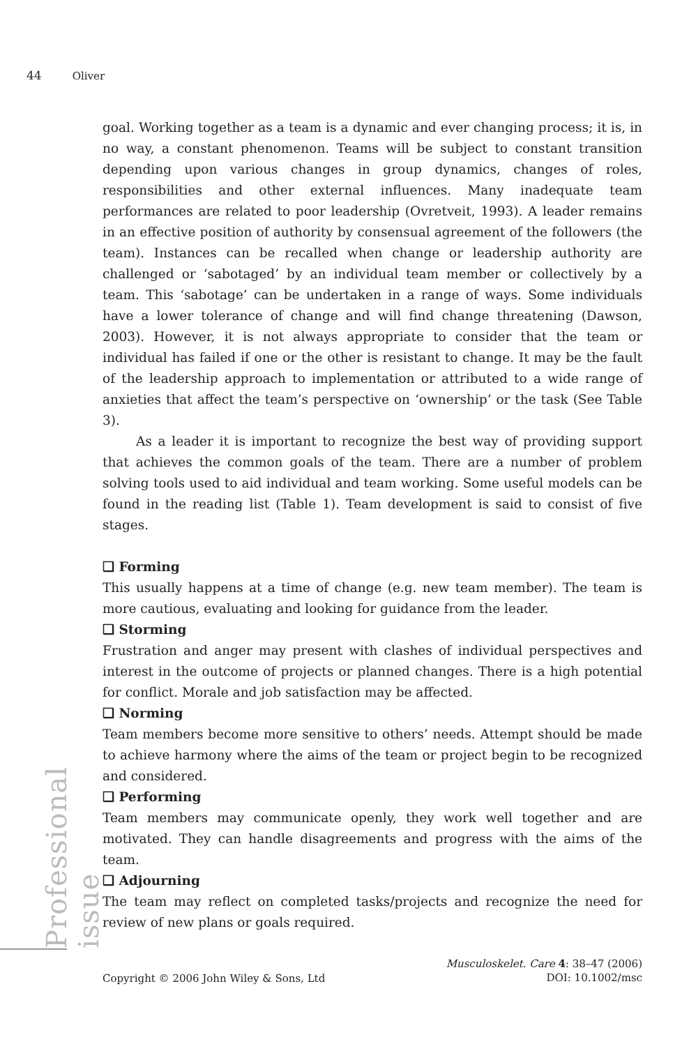44 Oliver
goal. Working together as a team is a dynamic and ever changing process; it is, in no way, a constant phenomenon. Teams will be subject to constant transition depending upon various changes in group dynamics, changes of roles, responsibilities and other external influences. Many inadequate team performances are related to poor leadership (Ovretveit, 1993). A leader remains in an effective position of authority by consensual agreement of the followers (the team). Instances can be recalled when change or leadership authority are challenged or ‘sabotaged’ by an individual team member or collectively by a team. This ‘sabotage’ can be undertaken in a range of ways. Some individuals have a lower tolerance of change and will find change threatening (Dawson, 2003). However, it is not always appropriate to consider that the team or individual has failed if one or the other is resistant to change. It may be the fault of the leadership approach to implementation or attributed to a wide range of anxieties that affect the team’s perspective on ‘ownership’ or the task (See Table 3).
As a leader it is important to recognize the best way of providing support that achieves the common goals of the team. There are a number of problem solving tools used to aid individual and team working. Some useful models can be found in the reading list (Table 1). Team development is said to consist of five stages.
❑ Forming
This usually happens at a time of change (e.g. new team member). The team is more cautious, evaluating and looking for guidance from the leader.
❑ Storming
Frustration and anger may present with clashes of individual perspectives and interest in the outcome of projects or planned changes. There is a high potential for conflict. Morale and job satisfaction may be affected.
❑ Norming
Team members become more sensitive to others’ needs. Attempt should be made to achieve harmony where the aims of the team or project begin to be recognized and considered.
❑ Performing
Team members may communicate openly, they work well together and are motivated. They can handle disagreements and progress with the aims of the team.
❑ Adjourning
The team may reflect on completed tasks/projects and recognize the need for review of new plans or goals required.
Professional issue
Copyright © 2006 John Wiley & Sons, Ltd
Musculoskelet. Care 4: 38–47 (2006)
DOI: 10.1002/msc